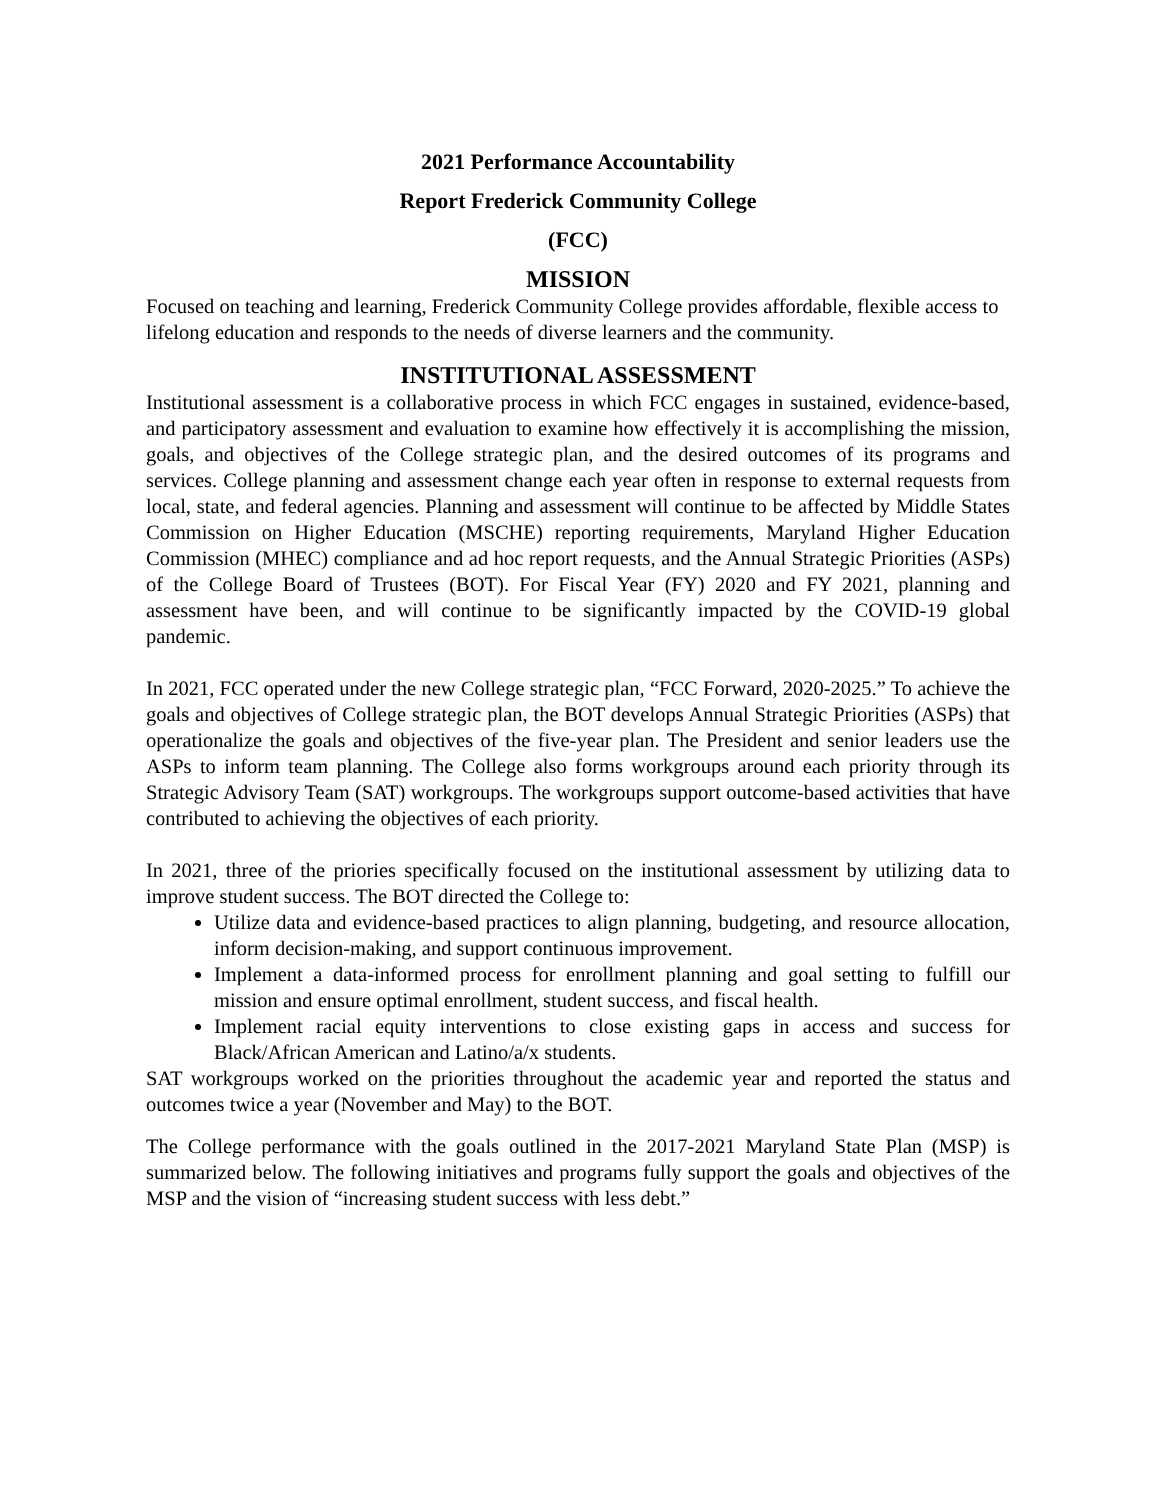2021 Performance Accountability
Report Frederick Community College
(FCC)
MISSION
Focused on teaching and learning, Frederick Community College provides affordable, flexible access to lifelong education and responds to the needs of diverse learners and the community.
INSTITUTIONAL ASSESSMENT
Institutional assessment is a collaborative process in which FCC engages in sustained, evidence-based, and participatory assessment and evaluation to examine how effectively it is accomplishing the mission, goals, and objectives of the College strategic plan, and the desired outcomes of its programs and services. College planning and assessment change each year often in response to external requests from local, state, and federal agencies. Planning and assessment will continue to be affected by Middle States Commission on Higher Education (MSCHE) reporting requirements, Maryland Higher Education Commission (MHEC) compliance and ad hoc report requests, and the Annual Strategic Priorities (ASPs) of the College Board of Trustees (BOT). For Fiscal Year (FY) 2020 and FY 2021, planning and assessment have been, and will continue to be significantly impacted by the COVID-19 global pandemic.
In 2021, FCC operated under the new College strategic plan, “FCC Forward, 2020-2025.” To achieve the goals and objectives of College strategic plan, the BOT develops Annual Strategic Priorities (ASPs) that operationalize the goals and objectives of the five-year plan. The President and senior leaders use the ASPs to inform team planning. The College also forms workgroups around each priority through its Strategic Advisory Team (SAT) workgroups. The workgroups support outcome-based activities that have contributed to achieving the objectives of each priority.
In 2021, three of the priories specifically focused on the institutional assessment by utilizing data to improve student success. The BOT directed the College to:
Utilize data and evidence-based practices to align planning, budgeting, and resource allocation, inform decision-making, and support continuous improvement.
Implement a data-informed process for enrollment planning and goal setting to fulfill our mission and ensure optimal enrollment, student success, and fiscal health.
Implement racial equity interventions to close existing gaps in access and success for Black/African American and Latino/a/x students.
SAT workgroups worked on the priorities throughout the academic year and reported the status and outcomes twice a year (November and May) to the BOT.
The College performance with the goals outlined in the 2017-2021 Maryland State Plan (MSP) is summarized below. The following initiatives and programs fully support the goals and objectives of the MSP and the vision of “increasing student success with less debt.”